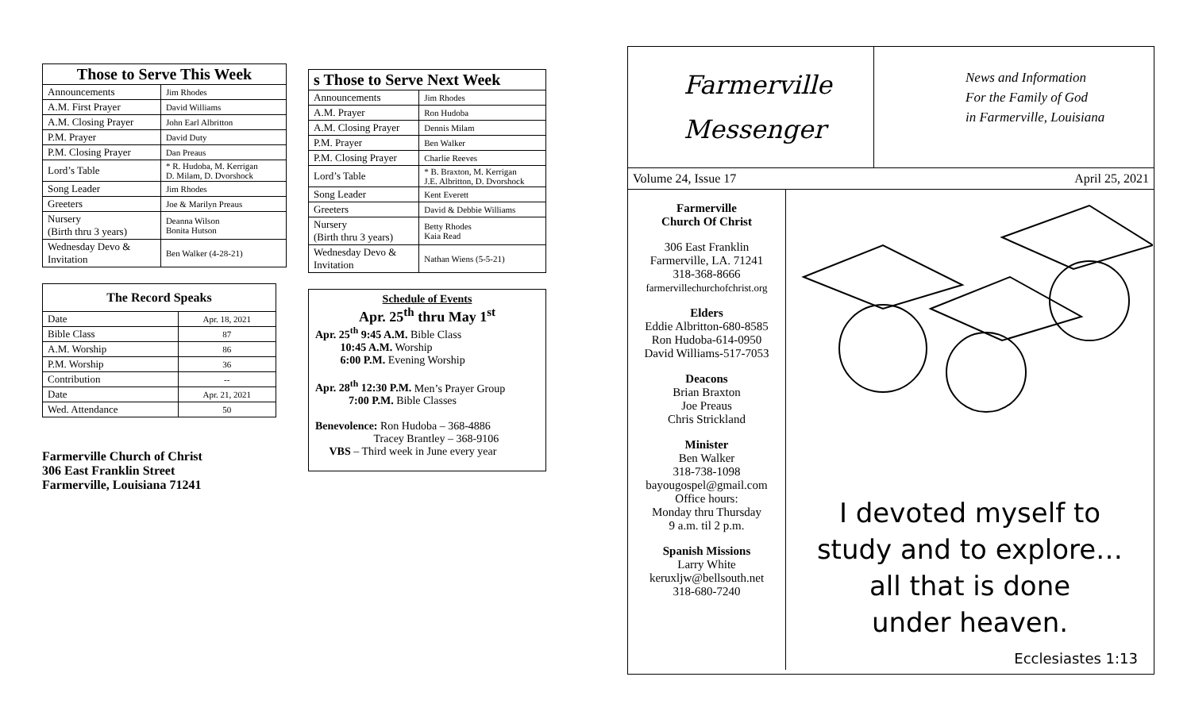| Those to Serve This Week | |
| --- | --- |
| Announcements | Jim Rhodes |
| A.M. First Prayer | David Williams |
| A.M. Closing Prayer | John Earl Albritton |
| P.M. Prayer | David Duty |
| P.M. Closing Prayer | Dan Preaus |
| Lord’s Table | * R. Hudoba, M. Kerrigan D. Milam, D. Dvorshock |
| Song Leader | Jim Rhodes |
| Greeters | Joe & Marilyn Preaus |
| Nursery (Birth thru 3 years) | Deanna Wilson Bonita Hutson |
| Wednesday Devo & Invitation | Ben Walker (4-28-21) |
| The Record Speaks | |
| --- | --- |
| Date | Apr. 18, 2021 |
| Bible Class | 87 |
| A.M. Worship | 86 |
| P.M. Worship | 36 |
| Contribution | -- |
| Date | Apr. 21, 2021 |
| Wed. Attendance | 50 |
Farmerville Church of Christ
306 East Franklin Street
Farmerville, Louisiana 71241
| s Those to Serve Next Week | |
| --- | --- |
| Announcements | Jim Rhodes |
| A.M. Prayer | Ron Hudoba |
| A.M. Closing Prayer | Dennis Milam |
| P.M. Prayer | Ben Walker |
| P.M. Closing Prayer | Charlie Reeves |
| Lord’s Table | * B. Braxton, M. Kerrigan J.E. Albritton, D. Dvorshock |
| Song Leader | Kent Everett |
| Greeters | David & Debbie Williams |
| Nursery (Birth thru 3 years) | Betty Rhodes Kaia Read |
| Wednesday Devo & Invitation | Nathan Wiens (5-5-21) |
Schedule of Events
Apr. 25<sup>th</sup> thru May 1<sup>st</sup>
Apr. 25<sup>th</sup> 9:45 A.M. Bible Class
10:45 A.M. Worship
6:00 P.M. Evening Worship
Apr. 28<sup>th</sup> 12:30 P.M. Men’s Prayer Group
7:00 P.M. Bible Classes
Benevolence: Ron Hudoba – 368-4886
Tracey Brantley – 368-9106
VBS – Third week in June every year
Farmerville
Messenger
News and Information
For the Family of God
in Farmerville, Louisiana
Volume 24, Issue 17 April 25, 2021
Farmerville
Church Of Christ
306 East Franklin
Farmerville, LA. 71241
318-368-8666
farmervillechurchofchrist.org
Elders
Eddie Albritton-680-8585
Ron Hudoba-614-0950
David Williams-517-7053
Deacons
Brian Braxton
Joe Preaus
Chris Strickland
Minister
Ben Walker
318-738-1098
bayougospel@gmail.com
Office hours:
Monday thru Thursday
9 a.m. til 2 p.m.
Spanish Missions
Larry White
keruxljw@bellsouth.net
318-680-7240
I devoted myself to
study and to explore…
all that is done
under heaven.
Ecclesiastes 1:13